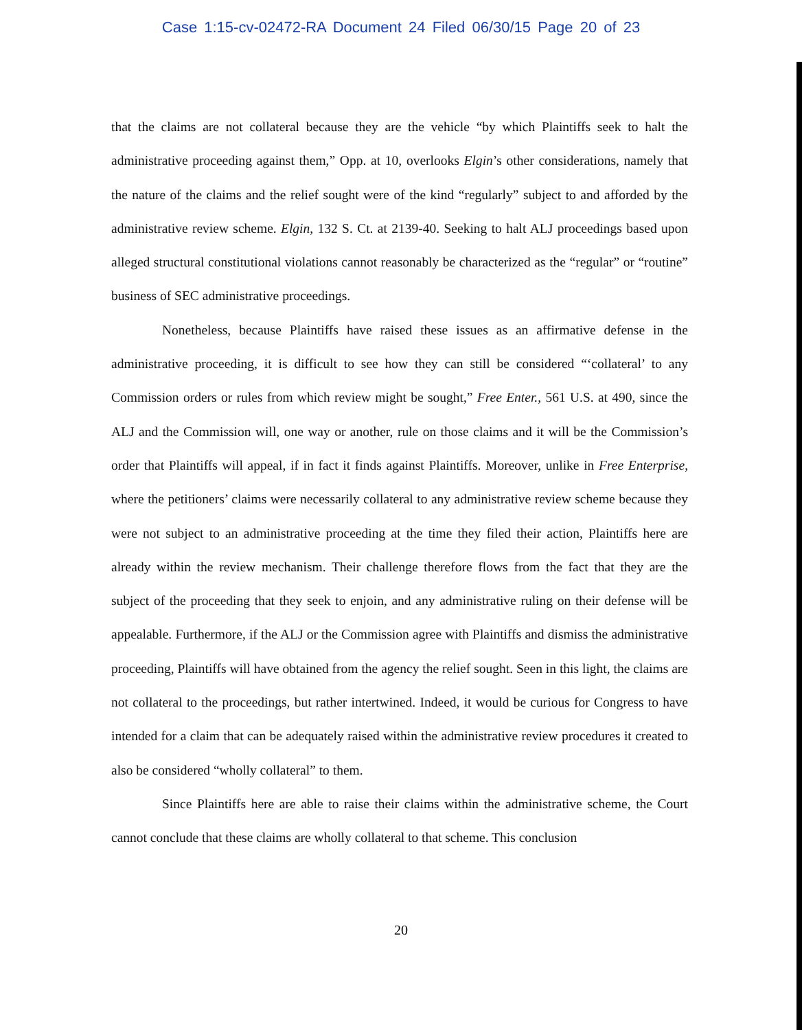Case 1:15-cv-02472-RA Document 24 Filed 06/30/15 Page 20 of 23
that the claims are not collateral because they are the vehicle “by which Plaintiffs seek to halt the administrative proceeding against them,” Opp. at 10, overlooks Elgin’s other considerations, namely that the nature of the claims and the relief sought were of the kind “regularly” subject to and afforded by the administrative review scheme. Elgin, 132 S. Ct. at 2139-40. Seeking to halt ALJ proceedings based upon alleged structural constitutional violations cannot reasonably be characterized as the “regular” or “routine” business of SEC administrative proceedings.
Nonetheless, because Plaintiffs have raised these issues as an affirmative defense in the administrative proceeding, it is difficult to see how they can still be considered “‘collateral’ to any Commission orders or rules from which review might be sought,” Free Enter., 561 U.S. at 490, since the ALJ and the Commission will, one way or another, rule on those claims and it will be the Commission’s order that Plaintiffs will appeal, if in fact it finds against Plaintiffs. Moreover, unlike in Free Enterprise, where the petitioners’ claims were necessarily collateral to any administrative review scheme because they were not subject to an administrative proceeding at the time they filed their action, Plaintiffs here are already within the review mechanism. Their challenge therefore flows from the fact that they are the subject of the proceeding that they seek to enjoin, and any administrative ruling on their defense will be appealable. Furthermore, if the ALJ or the Commission agree with Plaintiffs and dismiss the administrative proceeding, Plaintiffs will have obtained from the agency the relief sought. Seen in this light, the claims are not collateral to the proceedings, but rather intertwined. Indeed, it would be curious for Congress to have intended for a claim that can be adequately raised within the administrative review procedures it created to also be considered “wholly collateral” to them.
Since Plaintiffs here are able to raise their claims within the administrative scheme, the Court cannot conclude that these claims are wholly collateral to that scheme. This conclusion
20